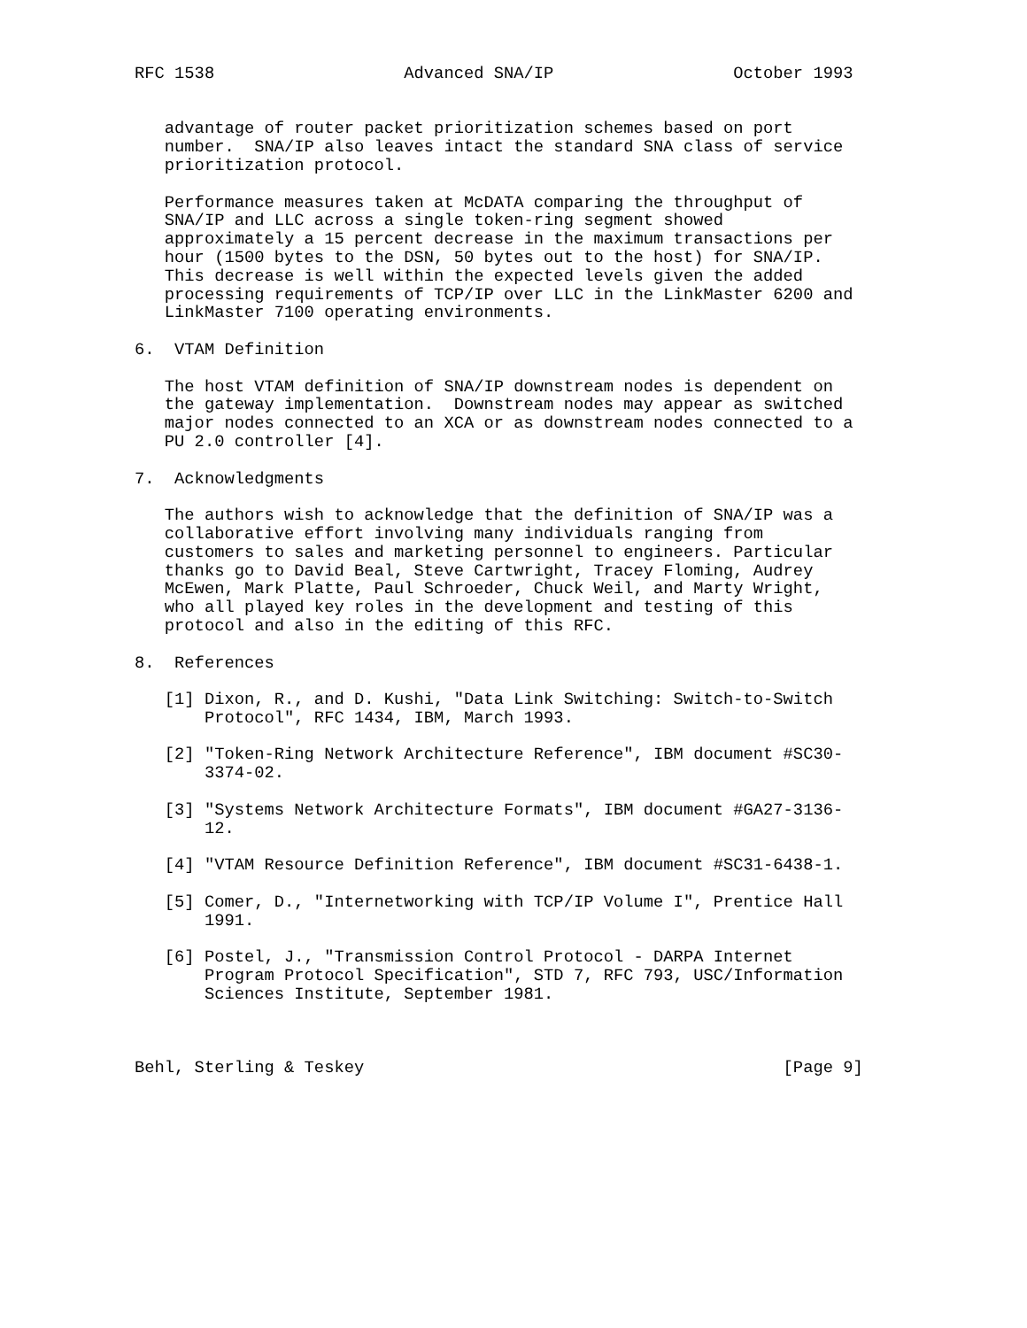RFC 1538                   Advanced SNA/IP                  October 1993


   advantage of router packet prioritization schemes based on port
   number.  SNA/IP also leaves intact the standard SNA class of service
   prioritization protocol.

   Performance measures taken at McDATA comparing the throughput of
   SNA/IP and LLC across a single token-ring segment showed
   approximately a 15 percent decrease in the maximum transactions per
   hour (1500 bytes to the DSN, 50 bytes out to the host) for SNA/IP.
   This decrease is well within the expected levels given the added
   processing requirements of TCP/IP over LLC in the LinkMaster 6200 and
   LinkMaster 7100 operating environments.

6.  VTAM Definition

   The host VTAM definition of SNA/IP downstream nodes is dependent on
   the gateway implementation.  Downstream nodes may appear as switched
   major nodes connected to an XCA or as downstream nodes connected to a
   PU 2.0 controller [4].

7.  Acknowledgments

   The authors wish to acknowledge that the definition of SNA/IP was a
   collaborative effort involving many individuals ranging from
   customers to sales and marketing personnel to engineers. Particular
   thanks go to David Beal, Steve Cartwright, Tracey Floming, Audrey
   McEwen, Mark Platte, Paul Schroeder, Chuck Weil, and Marty Wright,
   who all played key roles in the development and testing of this
   protocol and also in the editing of this RFC.

8.  References

   [1] Dixon, R., and D. Kushi, "Data Link Switching: Switch-to-Switch
       Protocol", RFC 1434, IBM, March 1993.

   [2] "Token-Ring Network Architecture Reference", IBM document #SC30-
       3374-02.

   [3] "Systems Network Architecture Formats", IBM document #GA27-3136-
       12.

   [4] "VTAM Resource Definition Reference", IBM document #SC31-6438-1.

   [5] Comer, D., "Internetworking with TCP/IP Volume I", Prentice Hall
       1991.

   [6] Postel, J., "Transmission Control Protocol - DARPA Internet
       Program Protocol Specification", STD 7, RFC 793, USC/Information
       Sciences Institute, September 1981.



Behl, Sterling & Teskey                                          [Page 9]